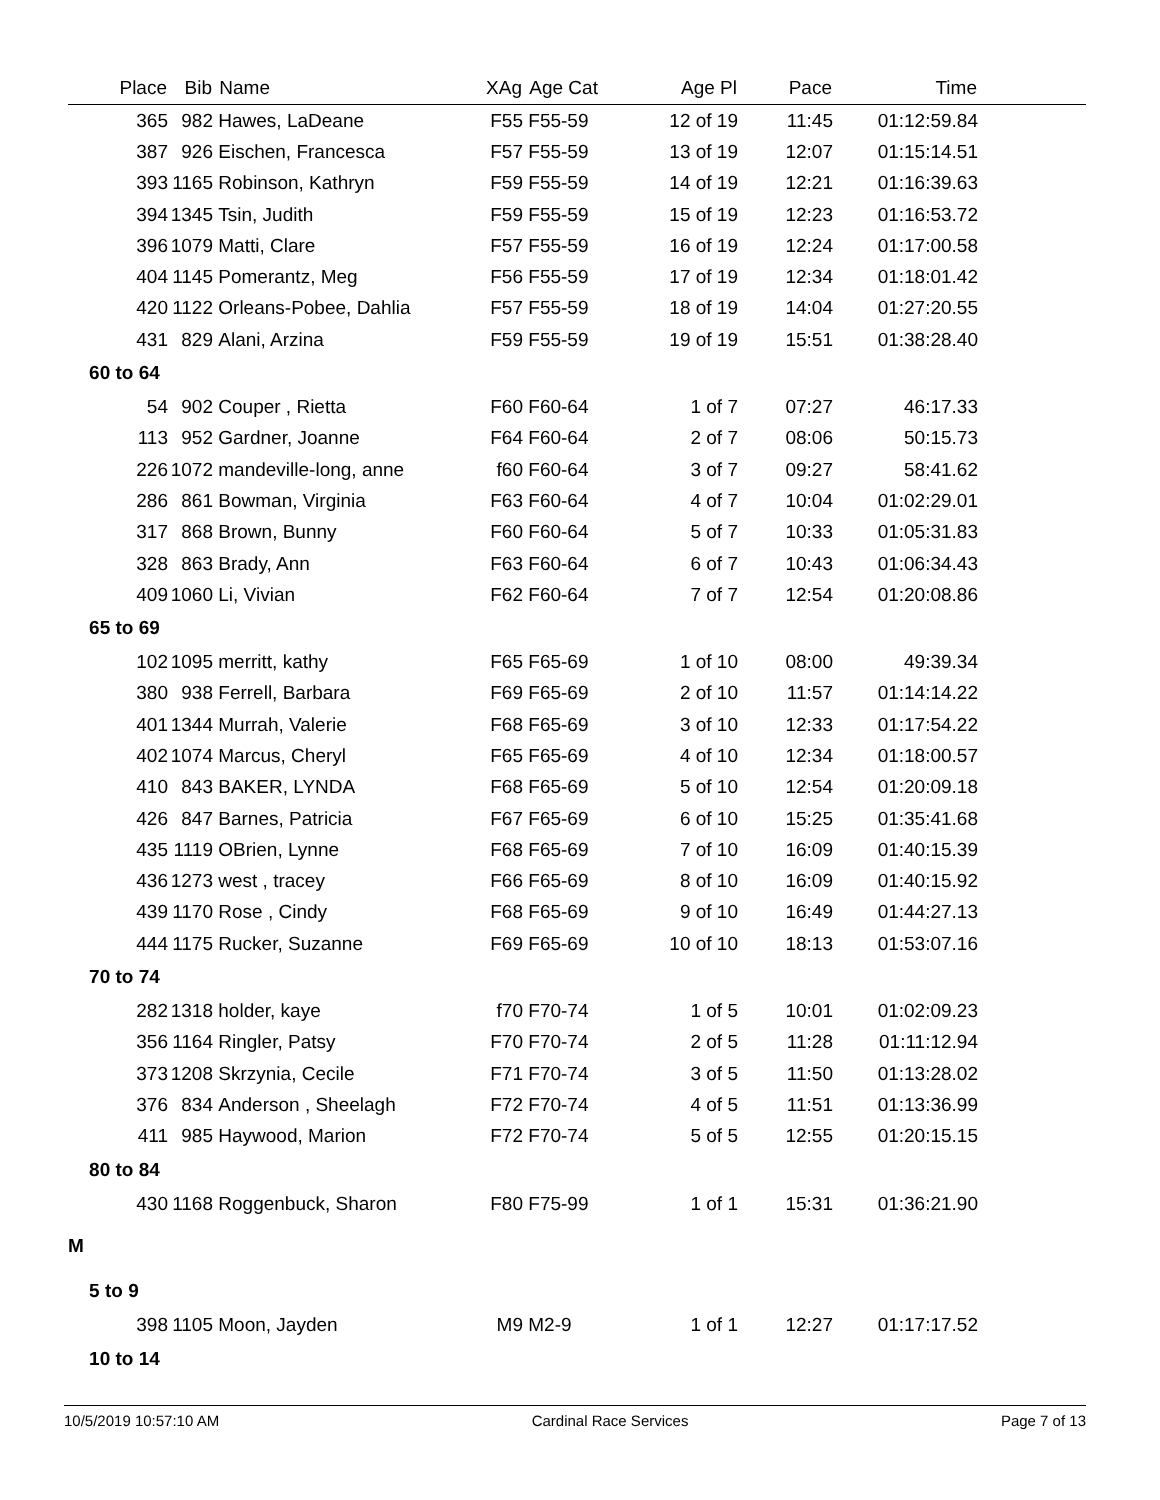| Place | Bib | Name | XAg | Age Cat | Age Pl | Pace | Time | |
| --- | --- | --- | --- | --- | --- | --- | --- | --- |
| 365 | 982 | Hawes, LaDeane | F55 | F55-59 | 12 of 19 | 11:45 | 01:12:59.84 | |
| 387 | 926 | Eischen, Francesca | F57 | F55-59 | 13 of 19 | 12:07 | 01:15:14.51 | |
| 393 | 1165 | Robinson, Kathryn | F59 | F55-59 | 14 of 19 | 12:21 | 01:16:39.63 | |
| 394 | 1345 | Tsin, Judith | F59 | F55-59 | 15 of 19 | 12:23 | 01:16:53.72 | |
| 396 | 1079 | Matti, Clare | F57 | F55-59 | 16 of 19 | 12:24 | 01:17:00.58 | |
| 404 | 1145 | Pomerantz, Meg | F56 | F55-59 | 17 of 19 | 12:34 | 01:18:01.42 | |
| 420 | 1122 | Orleans-Pobee, Dahlia | F57 | F55-59 | 18 of 19 | 14:04 | 01:27:20.55 | |
| 431 | 829 | Alani, Arzina | F59 | F55-59 | 19 of 19 | 15:51 | 01:38:28.40 | |
| 60 to 64 | | | | | | | | |
| 54 | 902 | Couper , Rietta | F60 | F60-64 | 1 of 7 | 07:27 | 46:17.33 | |
| 113 | 952 | Gardner, Joanne | F64 | F60-64 | 2 of 7 | 08:06 | 50:15.73 | |
| 226 | 1072 | mandeville-long, anne | f60 | F60-64 | 3 of 7 | 09:27 | 58:41.62 | |
| 286 | 861 | Bowman, Virginia | F63 | F60-64 | 4 of 7 | 10:04 | 01:02:29.01 | |
| 317 | 868 | Brown, Bunny | F60 | F60-64 | 5 of 7 | 10:33 | 01:05:31.83 | |
| 328 | 863 | Brady, Ann | F63 | F60-64 | 6 of 7 | 10:43 | 01:06:34.43 | |
| 409 | 1060 | Li, Vivian | F62 | F60-64 | 7 of 7 | 12:54 | 01:20:08.86 | |
| 65 to 69 | | | | | | | | |
| 102 | 1095 | merritt, kathy | F65 | F65-69 | 1 of 10 | 08:00 | 49:39.34 | |
| 380 | 938 | Ferrell, Barbara | F69 | F65-69 | 2 of 10 | 11:57 | 01:14:14.22 | |
| 401 | 1344 | Murrah, Valerie | F68 | F65-69 | 3 of 10 | 12:33 | 01:17:54.22 | |
| 402 | 1074 | Marcus, Cheryl | F65 | F65-69 | 4 of 10 | 12:34 | 01:18:00.57 | |
| 410 | 843 | BAKER, LYNDA | F68 | F65-69 | 5 of 10 | 12:54 | 01:20:09.18 | |
| 426 | 847 | Barnes, Patricia | F67 | F65-69 | 6 of 10 | 15:25 | 01:35:41.68 | |
| 435 | 1119 | OBrien, Lynne | F68 | F65-69 | 7 of 10 | 16:09 | 01:40:15.39 | |
| 436 | 1273 | west , tracey | F66 | F65-69 | 8 of 10 | 16:09 | 01:40:15.92 | |
| 439 | 1170 | Rose , Cindy | F68 | F65-69 | 9 of 10 | 16:49 | 01:44:27.13 | |
| 444 | 1175 | Rucker, Suzanne | F69 | F65-69 | 10 of 10 | 18:13 | 01:53:07.16 | |
| 70 to 74 | | | | | | | | |
| 282 | 1318 | holder, kaye | f70 | F70-74 | 1 of 5 | 10:01 | 01:02:09.23 | |
| 356 | 1164 | Ringler, Patsy | F70 | F70-74 | 2 of 5 | 11:28 | 01:11:12.94 | |
| 373 | 1208 | Skrzynia, Cecile | F71 | F70-74 | 3 of 5 | 11:50 | 01:13:28.02 | |
| 376 | 834 | Anderson , Sheelagh | F72 | F70-74 | 4 of 5 | 11:51 | 01:13:36.99 | |
| 411 | 985 | Haywood, Marion | F72 | F70-74 | 5 of 5 | 12:55 | 01:20:15.15 | |
| 80 to 84 | | | | | | | | |
| 430 | 1168 | Roggenbuck, Sharon | F80 | F75-99 | 1 of 1 | 15:31 | 01:36:21.90 | |
| M | | | | | | | | |
| 5 to 9 | | | | | | | | |
| 398 | 1105 | Moon, Jayden | M9 | M2-9 | 1 of 1 | 12:27 | 01:17:17.52 | |
| 10 to 14 | | | | | | | | |
10/5/2019 10:57:10 AM Cardinal Race Services Page 7 of 13